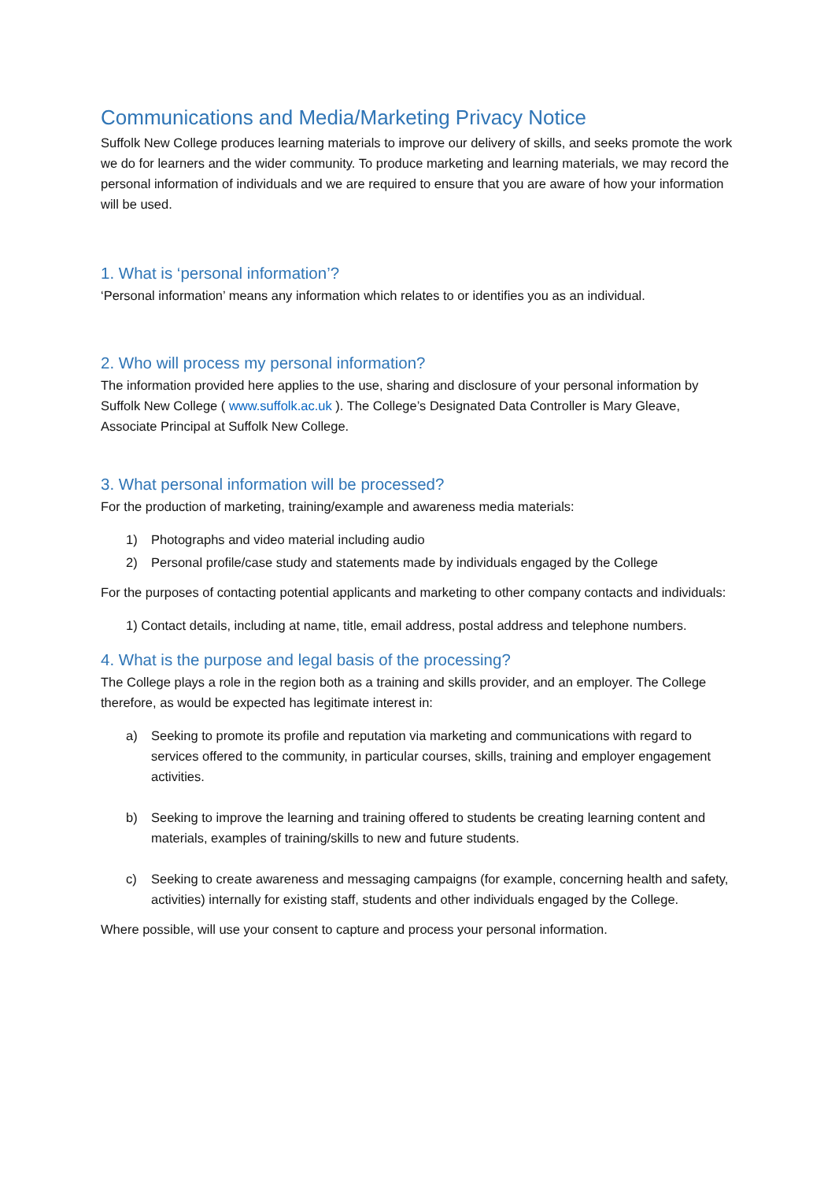Communications and Media/Marketing Privacy Notice
Suffolk New College produces learning materials to improve our delivery of skills, and seeks promote the work we do for learners and the wider community. To produce marketing and learning materials, we may record the personal information of individuals and we are required to ensure that you are aware of how your information will be used.
1. What is ‘personal information’?
‘Personal information’ means any information which relates to or identifies you as an individual.
2. Who will process my personal information?
The information provided here applies to the use, sharing and disclosure of your personal information by Suffolk New College ( www.suffolk.ac.uk ). The College’s Designated Data Controller is Mary Gleave, Associate Principal at Suffolk New College.
3. What personal information will be processed?
For the production of marketing, training/example and awareness media materials:
1) Photographs and video material including audio
2) Personal profile/case study and statements made by individuals engaged by the College
For the purposes of contacting potential applicants and marketing to other company contacts and individuals:
1) Contact details, including at name, title, email address, postal address and telephone numbers.
4. What is the purpose and legal basis of the processing?
The College plays a role in the region both as a training and skills provider, and an employer. The College therefore, as would be expected has legitimate interest in:
a) Seeking to promote its profile and reputation via marketing and communications with regard to services offered to the community, in particular courses, skills, training and employer engagement activities.
b) Seeking to improve the learning and training offered to students be creating learning content and materials, examples of training/skills to new and future students.
c) Seeking to create awareness and messaging campaigns (for example, concerning health and safety, activities) internally for existing staff, students and other individuals engaged by the College.
Where possible, will use your consent to capture and process your personal information.